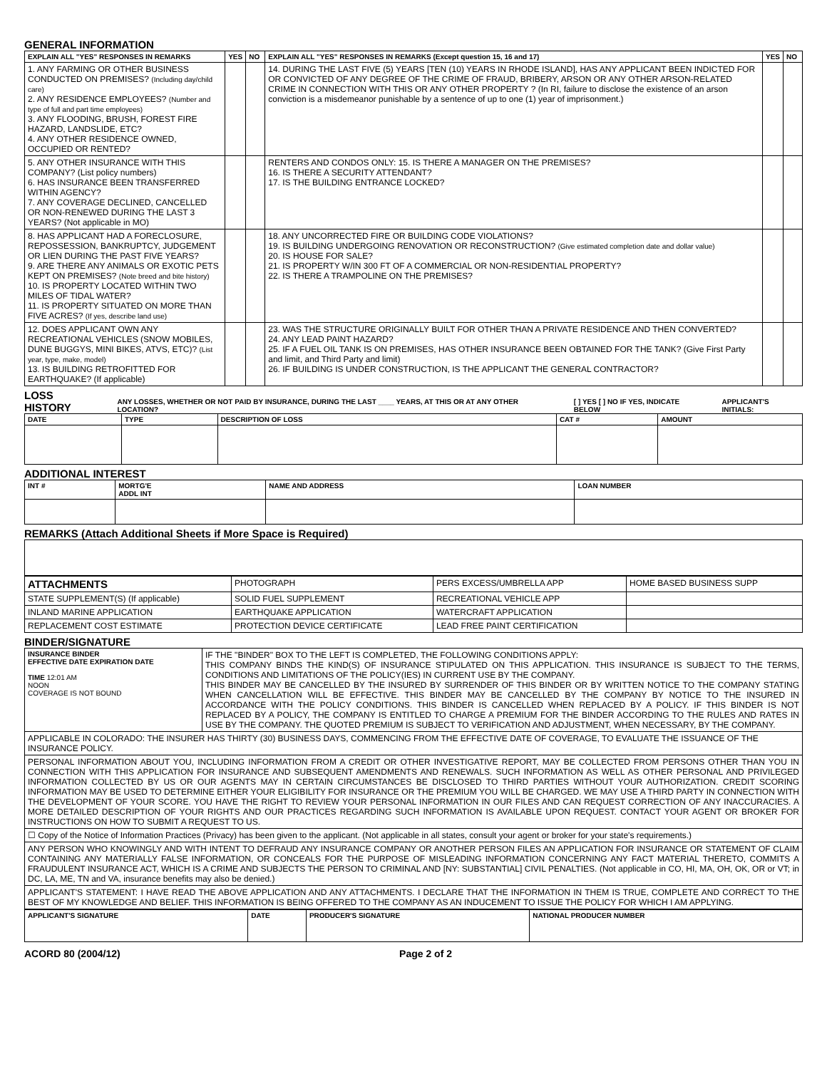GENERAL INFORMATION
| EXPLAIN ALL "YES" RESPONSES IN REMARKS | YES | NO | EXPLAIN ALL "YES" RESPONSES IN REMARKS (Except question 15, 16 and 17) | YES | NO |
| --- | --- | --- | --- | --- | --- |
| 1. ANY FARMING OR OTHER BUSINESS CONDUCTED ON PREMISES? (Including day/child care) 2. ANY RESIDENCE EMPLOYEES? (Number and type of full and part time employees) 3. ANY FLOODING, BRUSH, FOREST FIRE HAZARD, LANDSLIDE, ETC? 4. ANY OTHER RESIDENCE OWNED, OCCUPIED OR RENTED? | | | 14. DURING THE LAST FIVE (5) YEARS [TEN (10) YEARS IN RHODE ISLAND], HAS ANY APPLICANT BEEN INDICTED FOR OR CONVICTED OF ANY DEGREE OF THE CRIME OF FRAUD, BRIBERY, ARSON OR ANY OTHER ARSON-RELATED CRIME IN CONNECTION WITH THIS OR ANY OTHER PROPERTY ? (In RI, failure to disclose the existence of an arson conviction is a misdemeanor punishable by a sentence of up to one (1) year of imprisonment.) | | |
| 5. ANY OTHER INSURANCE WITH THIS COMPANY? (List policy numbers) 6. HAS INSURANCE BEEN TRANSFERRED WITHIN AGENCY? 7. ANY COVERAGE DECLINED, CANCELLED OR NON-RENEWED DURING THE LAST 3 YEARS? (Not applicable in MO) | | | RENTERS AND CONDOS ONLY: 15. IS THERE A MANAGER ON THE PREMISES? 16. IS THERE A SECURITY ATTENDANT? 17. IS THE BUILDING ENTRANCE LOCKED? | | |
| 8. HAS APPLICANT HAD A FORECLOSURE, REPOSSESSION, BANKRUPTCY, JUDGEMENT OR LIEN DURING THE PAST FIVE YEARS? 9. ARE THERE ANY ANIMALS OR EXOTIC PETS KEPT ON PREMISES? (Note breed and bite history) 10. IS PROPERTY LOCATED WITHIN TWO MILES OF TIDAL WATER? 11. IS PROPERTY SITUATED ON MORE THAN FIVE ACRES? (If yes, describe land use) | | | 18. ANY UNCORRECTED FIRE OR BUILDING CODE VIOLATIONS? 19. IS BUILDING UNDERGOING RENOVATION OR RECONSTRUCTION? (Give estimated completion date and dollar value) 20. IS HOUSE FOR SALE? 21. IS PROPERTY W/IN 300 FT OF A COMMERCIAL OR NON-RESIDENTIAL PROPERTY? 22. IS THERE A TRAMPOLINE ON THE PREMISES? | | |
| 12. DOES APPLICANT OWN ANY RECREATIONAL VEHICLES (SNOW MOBILES, DUNE BUGGYS, MINI BIKES, ATVS, ETC)? (List year, type, make, model) 13. IS BUILDING RETROFITTED FOR EARTHQUAKE? (If applicable) | | | 23. WAS THE STRUCTURE ORIGINALLY BUILT FOR OTHER THAN A PRIVATE RESIDENCE AND THEN CONVERTED? 24. ANY LEAD PAINT HAZARD? 25. IF A FUEL OIL TANK IS ON PREMISES, HAS OTHER INSURANCE BEEN OBTAINED FOR THE TANK? (Give First Party and limit, and Third Party and limit) 26. IF BUILDING IS UNDER CONSTRUCTION, IS THE APPLICANT THE GENERAL CONTRACTOR? | | |
LOSS HISTORY
ANY LOSSES, WHETHER OR NOT PAID BY INSURANCE, DURING THE LAST ____ YEARS, AT THIS OR AT ANY OTHER LOCATION? [ ] YES [ ] NO IF YES, INDICATE BELOW APPLICANT'S INITIALS:
| DATE | TYPE | DESCRIPTION OF LOSS | CAT # | AMOUNT |
| --- | --- | --- | --- | --- |
ADDITIONAL INTEREST
| INT # | MORTG'E ADDL INT | NAME AND ADDRESS | LOAN NUMBER |
| --- | --- | --- | --- |
REMARKS (Attach Additional Sheets if More Space is Required)
| ATTACHMENTS | PHOTOGRAPH | PERS EXCESS/UMBRELLA APP | HOME BASED BUSINESS SUPP |
| STATE SUPPLEMENT(S) (If applicable) | SOLID FUEL SUPPLEMENT | RECREATIONAL VEHICLE APP | |
| INLAND MARINE APPLICATION | EARTHQUAKE APPLICATION | WATERCRAFT APPLICATION | |
| REPLACEMENT COST ESTIMATE | PROTECTION DEVICE CERTIFICATE | LEAD FREE PAINT CERTIFICATION | |
BINDER/SIGNATURE
| INSURANCE BINDER EFFECTIVE DATE EXPIRATION DATE TIME 12:01 AM NOON COVERAGE IS NOT BOUND | IF THE "BINDER" BOX TO THE LEFT IS COMPLETED, THE FOLLOWING CONDITIONS APPLY: THIS COMPANY BINDS THE KIND(S) OF INSURANCE STIPULATED ON THIS APPLICATION. THIS INSURANCE IS SUBJECT TO THE TERMS, CONDITIONS AND LIMITATIONS OF THE POLICY(IES) IN CURRENT USE BY THE COMPANY. THIS BINDER MAY BE CANCELLED BY THE INSURED BY SURRENDER OF THIS BINDER OR BY WRITTEN NOTICE TO THE COMPANY STATING WHEN CANCELLATION WILL BE EFFECTIVE. THIS BINDER MAY BE CANCELLED BY THE COMPANY BY NOTICE TO THE INSURED IN ACCORDANCE WITH THE POLICY CONDITIONS. THIS BINDER IS CANCELLED WHEN REPLACED BY A POLICY. IF THIS BINDER IS NOT REPLACED BY A POLICY, THE COMPANY IS ENTITLED TO CHARGE A PREMIUM FOR THE BINDER ACCORDING TO THE RULES AND RATES IN USE BY THE COMPANY. THE QUOTED PREMIUM IS SUBJECT TO VERIFICATION AND ADJUSTMENT, WHEN NECESSARY, BY THE COMPANY. |
| APPLICABLE IN COLORADO: THE INSURER HAS THIRTY (30) BUSINESS DAYS, COMMENCING FROM THE EFFECTIVE DATE OF COVERAGE, TO EVALUATE THE ISSUANCE OF THE INSURANCE POLICY. | |
| PERSONAL INFORMATION ABOUT YOU, INCLUDING INFORMATION FROM A CREDIT OR OTHER INVESTIGATIVE REPORT, MAY BE COLLECTED FROM PERSONS OTHER THAN YOU IN CONNECTION WITH THIS APPLICATION FOR INSURANCE AND SUBSEQUENT AMENDMENTS AND RENEWALS. SUCH INFORMATION AS WELL AS OTHER PERSONAL AND PRIVILEGED INFORMATION COLLECTED BY US OR OUR AGENTS MAY IN CERTAIN CIRCUMSTANCES BE DISCLOSED TO THIRD PARTIES WITHOUT YOUR AUTHORIZATION. CREDIT SCORING INFORMATION MAY BE USED TO DETERMINE EITHER YOUR ELIGIBILITY FOR INSURANCE OR THE PREMIUM YOU WILL BE CHARGED. WE MAY USE A THIRD PARTY IN CONNECTION WITH THE DEVELOPMENT OF YOUR SCORE. YOU HAVE THE RIGHT TO REVIEW YOUR PERSONAL INFORMATION IN OUR FILES AND CAN REQUEST CORRECTION OF ANY INACCURACIES. A MORE DETAILED DESCRIPTION OF YOUR RIGHTS AND OUR PRACTICES REGARDING SUCH INFORMATION IS AVAILABLE UPON REQUEST. CONTACT YOUR AGENT OR BROKER FOR INSTRUCTIONS ON HOW TO SUBMIT A REQUEST TO US. | |
| ☐ Copy of the Notice of Information Practices (Privacy) has been given to the applicant. (Not applicable in all states, consult your agent or broker for your state's requirements.) | |
| ANY PERSON WHO KNOWINGLY AND WITH INTENT TO DEFRAUD ANY INSURANCE COMPANY OR ANOTHER PERSON FILES AN APPLICATION FOR INSURANCE OR STATEMENT OF CLAIM CONTAINING ANY MATERIALLY FALSE INFORMATION, OR CONCEALS FOR THE PURPOSE OF MISLEADING INFORMATION CONCERNING ANY FACT MATERIAL THERETO, COMMITS A FRAUDULENT INSURANCE ACT, WHICH IS A CRIME AND SUBJECTS THE PERSON TO CRIMINAL AND [NY: SUBSTANTIAL] CIVIL PENALTIES. (Not applicable in CO, HI, MA, OH, OK, OR or VT; in DC, LA, ME, TN and VA, insurance benefits may also be denied.) | |
| APPLICANT'S STATEMENT: I HAVE READ THE ABOVE APPLICATION AND ANY ATTACHMENTS. I DECLARE THAT THE INFORMATION IN THEM IS TRUE, COMPLETE AND CORRECT TO THE BEST OF MY KNOWLEDGE AND BELIEF. THIS INFORMATION IS BEING OFFERED TO THE COMPANY AS AN INDUCEMENT TO ISSUE THE POLICY FOR WHICH I AM APPLYING. | |
| APPLICANT'S SIGNATURE | DATE | PRODUCER'S SIGNATURE | NATIONAL PRODUCER NUMBER |
| --- | --- | --- | --- |
ACORD 80 (2004/12) Page 2 of 2